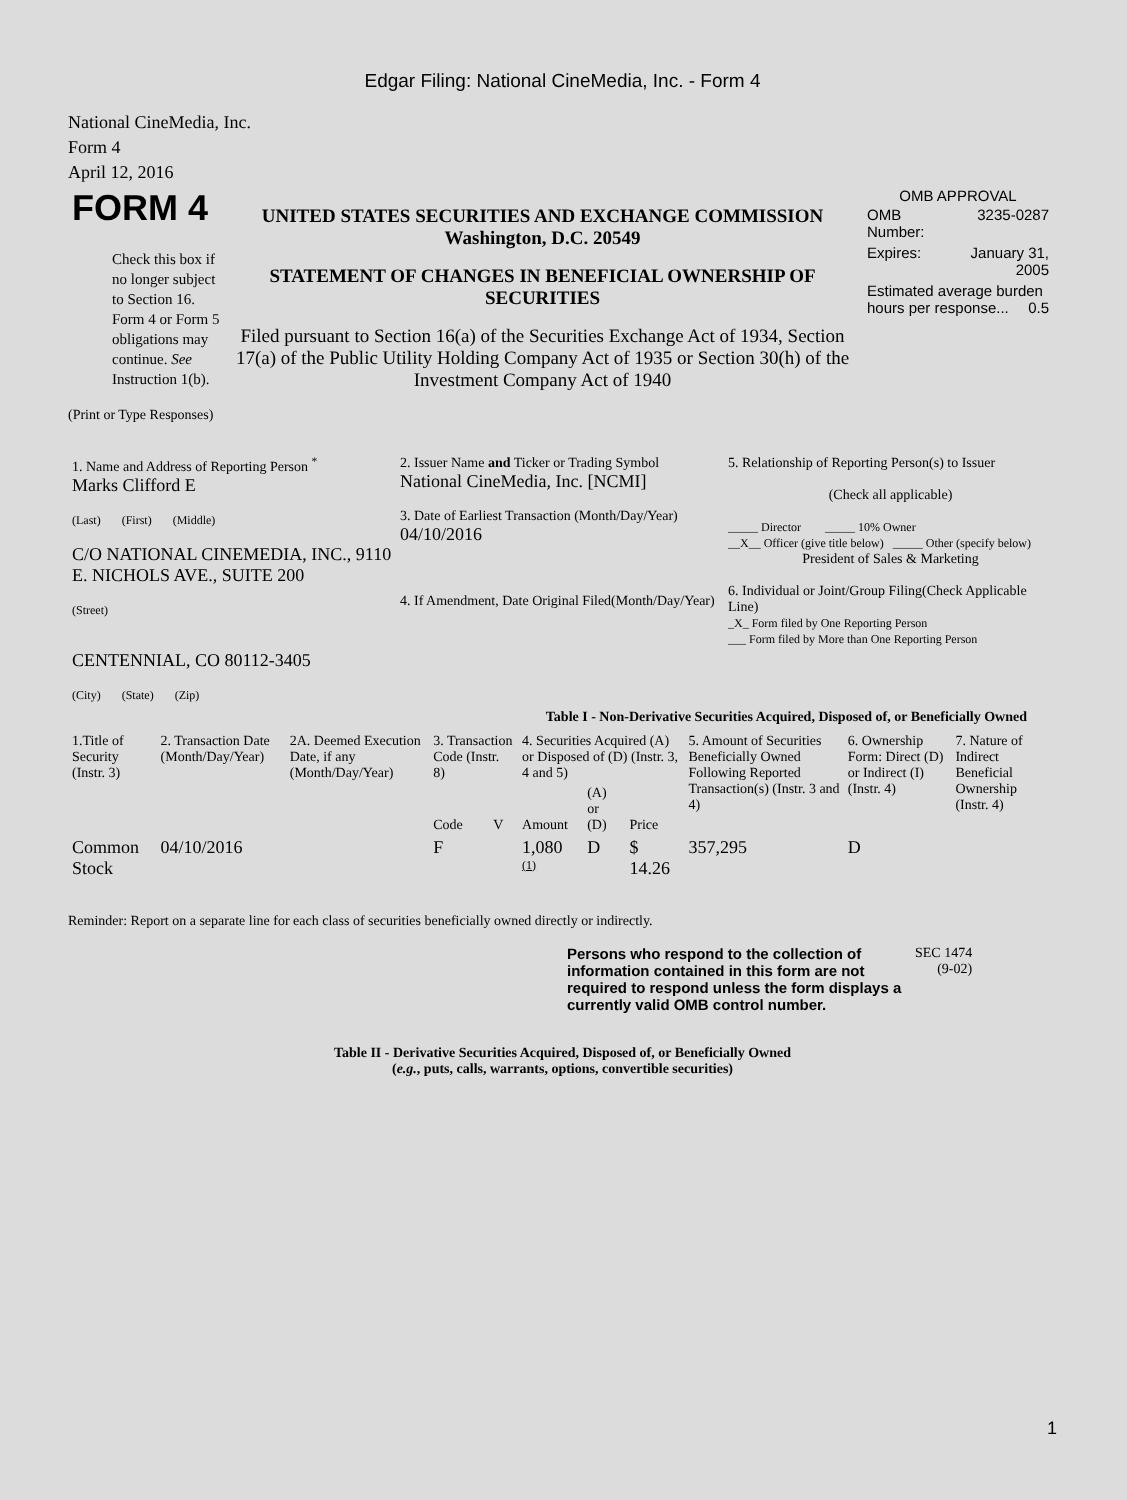Edgar Filing: National CineMedia, Inc. - Form 4
National CineMedia, Inc.
Form 4
April 12, 2016
| FORM 4 Check this box if no longer subject to Section 16. Form 4 or Form 5 obligations may continue. See Instruction 1(b). | UNITED STATES SECURITIES AND EXCHANGE COMMISSION Washington, D.C. 20549 STATEMENT OF CHANGES IN BENEFICIAL OWNERSHIP OF SECURITIES Filed pursuant to Section 16(a) of the Securities Exchange Act of 1934, Section 17(a) of the Public Utility Holding Company Act of 1935 or Section 30(h) of the Investment Company Act of 1940 | OMB APPROVAL / OMB Number: / 3235-0287 / / Expires: / January 31, 2005 / / Estimated average burden hours per response... 0.5 / / |
(Print or Type Responses)
| 1. Name and Address of Reporting Person <sup>*</sup> Marks Clifford E (Last) (First) (Middle) C/O NATIONAL CINEMEDIA, INC., 9110 E. NICHOLS AVE., SUITE 200 (Street) CENTENNIAL, CO 80112-3405 (City) (State) (Zip) | 2. Issuer Name and Ticker or Trading Symbol National CineMedia, Inc. [NCMI] 3. Date of Earliest Transaction (Month/Day/Year) 04/10/2016 4. If Amendment, Date Original Filed(Month/Day/Year) | 5. Relationship of Reporting Person(s) to Issuer (Check all applicable) _____ Director _____ 10% Owner __X__ Officer (give title below) _____ Other (specify below) President of Sales & Marketing 6. Individual or Joint/Group Filing(Check Applicable Line) _X_ Form filed by One Reporting Person ___ Form filed by More than One Reporting Person |
Table I - Non-Derivative Securities Acquired, Disposed of, or Beneficially Owned
| 1.Title of Security (Instr. 3) | 2. Transaction Date (Month/Day/Year) | 2A. Deemed Execution Date, if any (Month/Day/Year) | 3. Transaction Code (Instr. 8) | | 4. Securities Acquired (A) or Disposed of (D) (Instr. 3, 4 and 5) | | | 5. Amount of Securities Beneficially Owned Following Reported Transaction(s) (Instr. 3 and 4) | 6. Ownership Form: Direct (D) or Indirect (I) (Instr. 4) | 7. Nature of Indirect Beneficial Ownership (Instr. 4) |
| --- | --- | --- | --- | --- | --- | --- | --- | --- | --- | --- |
| | | | Code | V | Amount | (A) or (D) | Price | | | |
| Common Stock | 04/10/2016 | | F | | 1,080 <sup>(1)</sup> | D | $ 14.26 | 357,295 | D | |
Reminder: Report on a separate line for each class of securities beneficially owned directly or indirectly.
| Persons who respond to the collection of information contained in this form are not required to respond unless the form displays a currently valid OMB control number. | SEC 1474 (9-02) |
Table II - Derivative Securities Acquired, Disposed of, or Beneficially Owned
(e.g., puts, calls, warrants, options, convertible securities)
1